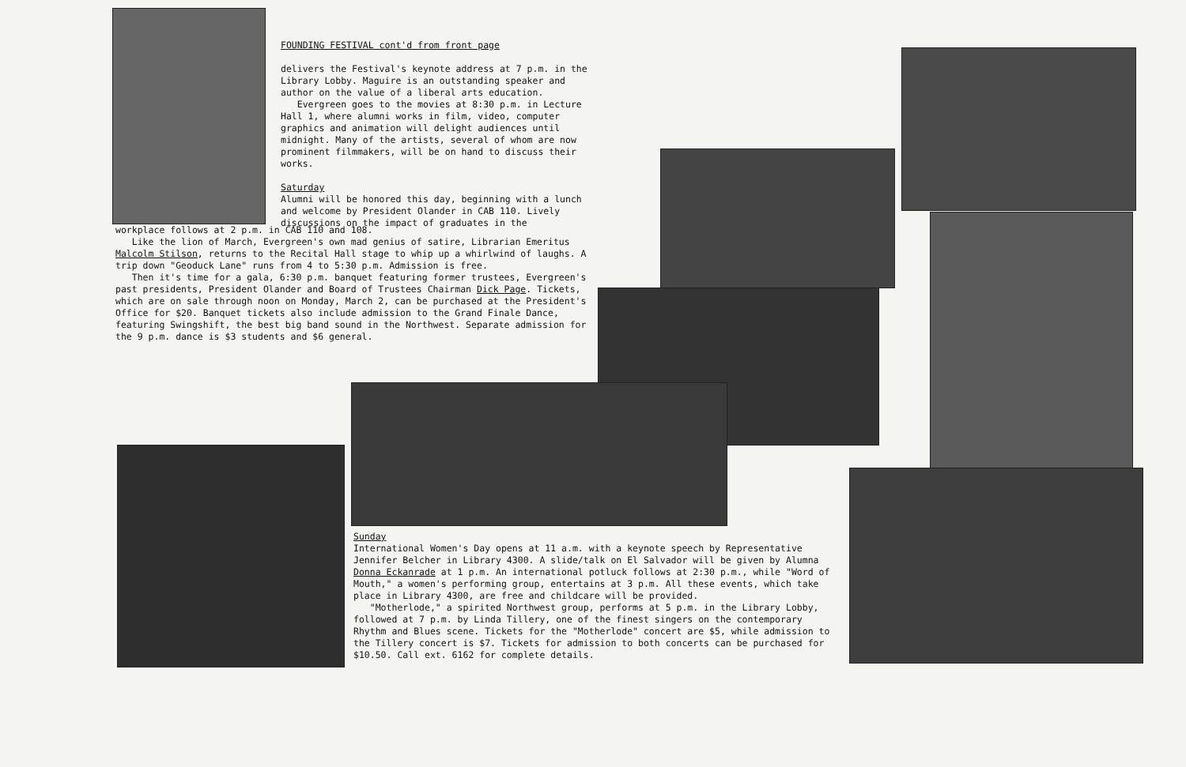FOUNDING FESTIVAL cont'd from front page
delivers the Festival's keynote address at 7 p.m. in the Library Lobby. Maguire is an outstanding speaker and author on the value of a liberal arts education.
Evergreen goes to the movies at 8:30 p.m. in Lecture Hall 1, where alumni works in film, video, computer graphics and animation will delight audiences until midnight. Many of the artists, several of whom are now prominent filmmakers, will be on hand to discuss their works.
Saturday
Alumni will be honored this day, beginning with a lunch and welcome by President Olander in CAB 110. Lively discussions on the impact of graduates in the
workplace follows at 2 p.m. in CAB 110 and 108.
Like the lion of March, Evergreen's own mad genius of satire, Librarian Emeritus Malcolm Stilson, returns to the Recital Hall stage to whip up a whirlwind of laughs. A trip down "Geoduck Lane" runs from 4 to 5:30 p.m. Admission is free.
Then it's time for a gala, 6:30 p.m. banquet featuring former trustees, Evergreen's past presidents, President Olander and Board of Trustees Chairman Dick Page. Tickets, which are on sale through noon on Monday, March 2, can be purchased at the President's Office for $20. Banquet tickets also include admission to the Grand Finale Dance, featuring Swingshift, the best big band sound in the Northwest. Separate admission for the 9 p.m. dance is $3 students and $6 general.
Sunday
International Women's Day opens at 11 a.m. with a keynote speech by Representative Jennifer Belcher in Library 4300. A slide/talk on El Salvador will be given by Alumna Donna Eckanrade at 1 p.m. An international potluck follows at 2:30 p.m., while "Word of Mouth," a women's performing group, entertains at 3 p.m. All these events, which take place in Library 4300, are free and childcare will be provided.
"Motherlode," a spirited Northwest group, performs at 5 p.m. in the Library Lobby, followed at 7 p.m. by Linda Tillery, one of the finest singers on the contemporary Rhythm and Blues scene. Tickets for the "Motherlode" concert are $5, while admission to the Tillery concert is $7. Tickets for admission to both concerts can be purchased for $10.50. Call ext. 6162 for complete details.